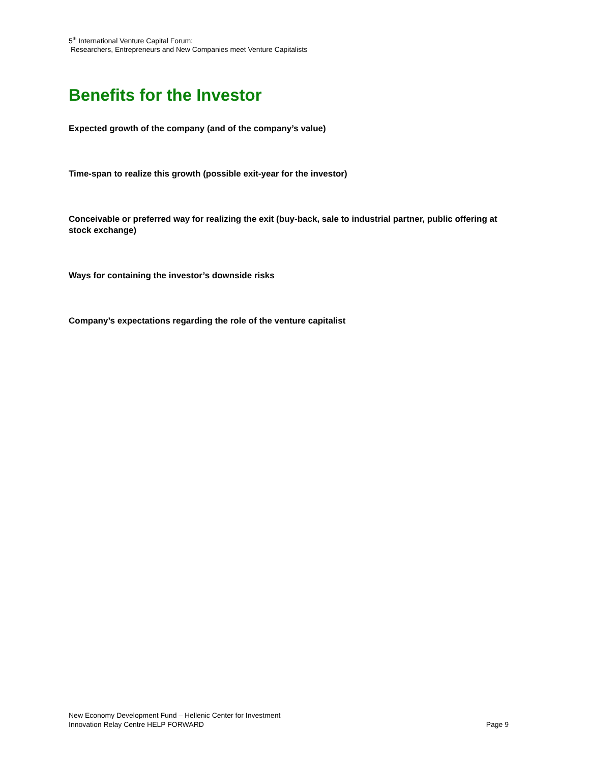5<sup>th</sup> International Venture Capital Forum:
Researchers, Entrepreneurs and New Companies meet Venture Capitalists
Benefits for the Investor
Expected growth of the company (and of the company’s value)
Time-span to realize this growth (possible exit-year for the investor)
Conceivable or preferred way for realizing the exit (buy-back, sale to industrial partner, public offering at stock exchange)
Ways for containing the investor’s downside risks
Company’s expectations regarding the role of the venture capitalist
New Economy Development Fund – Hellenic Center for Investment
Innovation Relay Centre HELP FORWARD Page 9